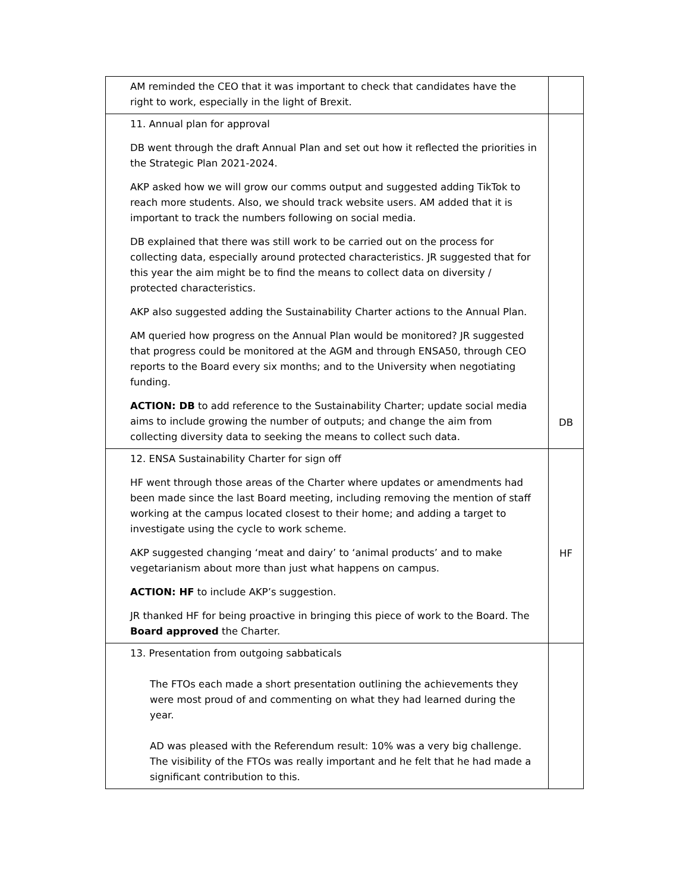| AM reminded the CEO that it was important to check that candidates have the right to work, especially in the light of Brexit. | |
| 11. Annual plan for approval DB went through the draft Annual Plan and set out how it reflected the priorities in the Strategic Plan 2021-2024. AKP asked how we will grow our comms output and suggested adding TikTok to reach more students. Also, we should track website users. AM added that it is important to track the numbers following on social media. DB explained that there was still work to be carried out on the process for collecting data, especially around protected characteristics. JR suggested that for this year the aim might be to find the means to collect data on diversity / protected characteristics. AKP also suggested adding the Sustainability Charter actions to the Annual Plan. AM queried how progress on the Annual Plan would be monitored? JR suggested that progress could be monitored at the AGM and through ENSA50, through CEO reports to the Board every six months; and to the University when negotiating funding. ACTION: DB to add reference to the Sustainability Charter; update social media aims to include growing the number of outputs; and change the aim from collecting diversity data to seeking the means to collect such data. | DB |
| 12. ENSA Sustainability Charter for sign off HF went through those areas of the Charter where updates or amendments had been made since the last Board meeting, including removing the mention of staff working at the campus located closest to their home; and adding a target to investigate using the cycle to work scheme. AKP suggested changing ‘meat and dairy’ to ‘animal products’ and to make vegetarianism about more than just what happens on campus. ACTION: HF to include AKP’s suggestion. JR thanked HF for being proactive in bringing this piece of work to the Board. The Board approved the Charter. | HF |
| 13. Presentation from outgoing sabbaticals The FTOs each made a short presentation outlining the achievements they were most proud of and commenting on what they had learned during the year. AD was pleased with the Referendum result: 10% was a very big challenge. The visibility of the FTOs was really important and he felt that he had made a significant contribution to this. | |